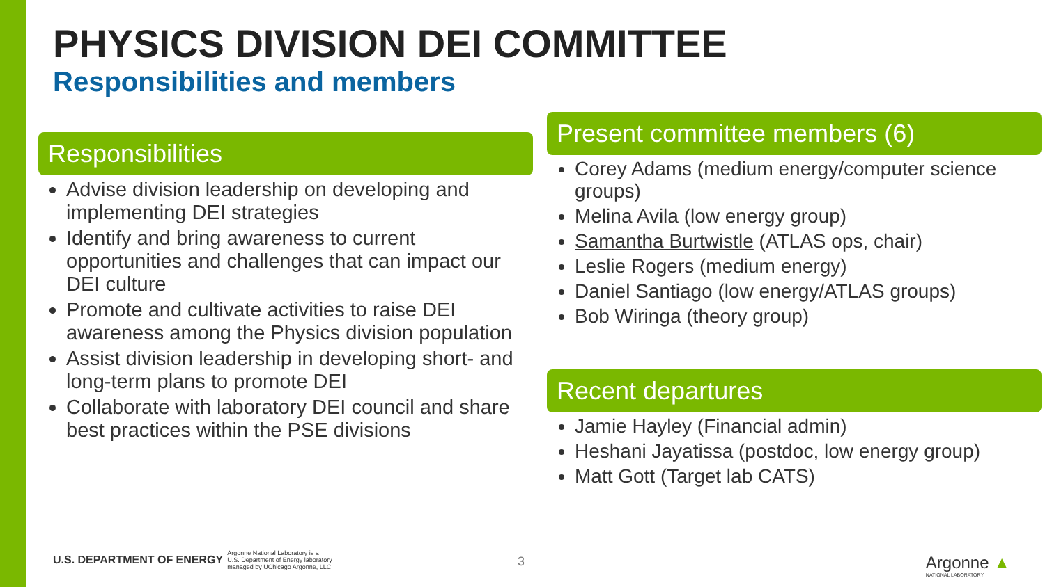PHYSICS DIVISION DEI COMMITTEE
Responsibilities and members
Responsibilities
Advise division leadership on developing and implementing DEI strategies
Identify and bring awareness to current opportunities and challenges that can impact our DEI culture
Promote and cultivate activities to raise DEI awareness among the Physics division population
Assist division leadership in developing short- and long-term plans to promote DEI
Collaborate with laboratory DEI council and share best practices within the PSE divisions
Present committee members (6)
Corey Adams (medium energy/computer science groups)
Melina Avila (low energy group)
Samantha Burtwistle (ATLAS ops, chair)
Leslie Rogers (medium energy)
Daniel Santiago (low energy/ATLAS groups)
Bob Wiringa (theory group)
Recent departures
Jamie Hayley (Financial admin)
Heshani Jayatissa (postdoc, low energy group)
Matt Gott (Target lab CATS)
U.S. DEPARTMENT OF ENERGY Argonne National Laboratory is a
U.S. Department of Energy laboratory
managed by UChicago Argonne, LLC.
3
Argonne ▲
NATIONAL LABORATORY